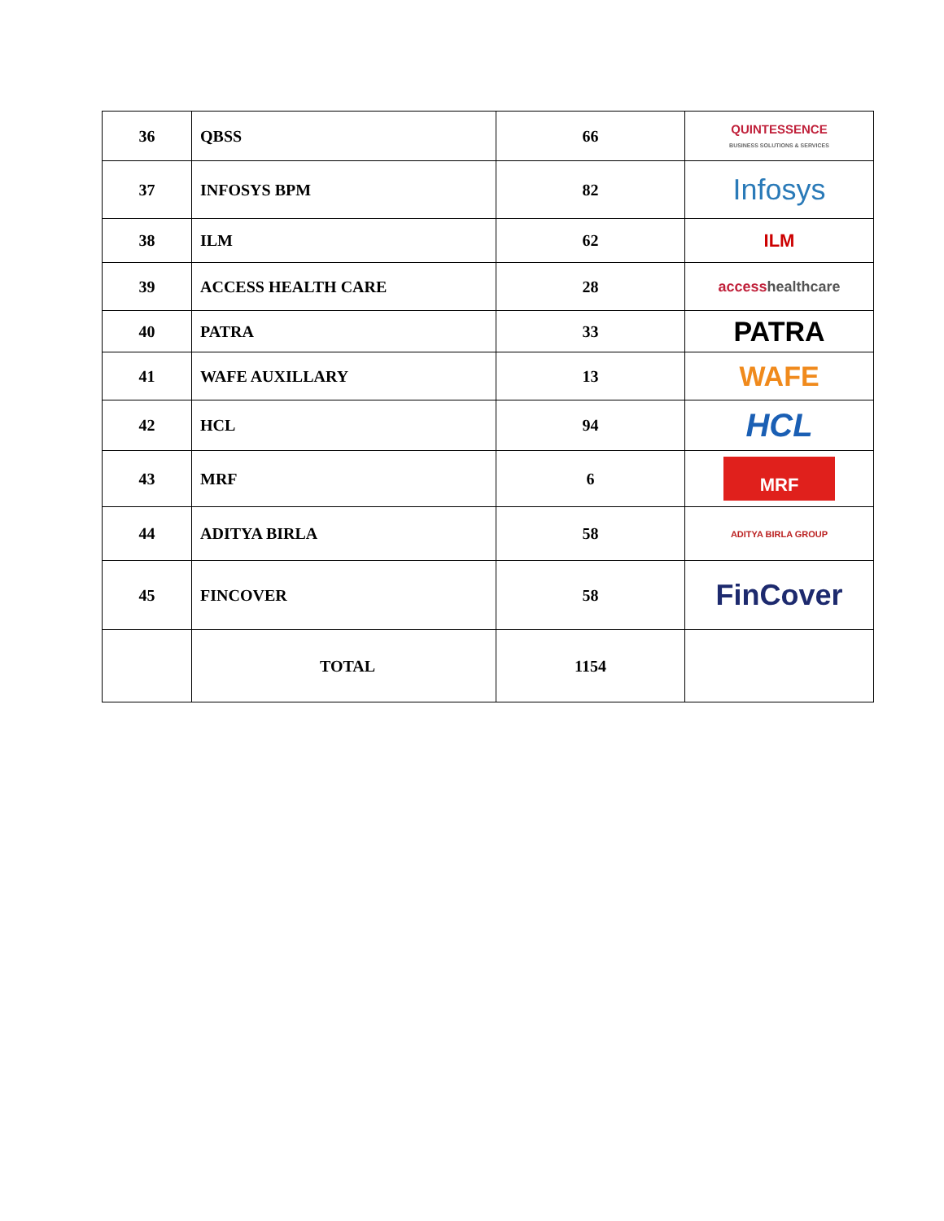| 36 | QBSS | 66 | QUINTESSENCE BUSINESS SOLUTIONS & SERVICES |
| 37 | INFOSYS BPM | 82 | Infosys |
| 38 | ILM | 62 | ILM |
| 39 | ACCESS HEALTH CARE | 28 | access healthcare |
| 40 | PATRA | 33 | PATRA |
| 41 | WAFE AUXILLARY | 13 | WAFE |
| 42 | HCL | 94 | HCL |
| 43 | MRF | 6 | MRF |
| 44 | ADITYA BIRLA | 58 | ADITYA BIRLA GROUP |
| 45 | FINCOVER | 58 | FinCover |
| | TOTAL | 1154 | |